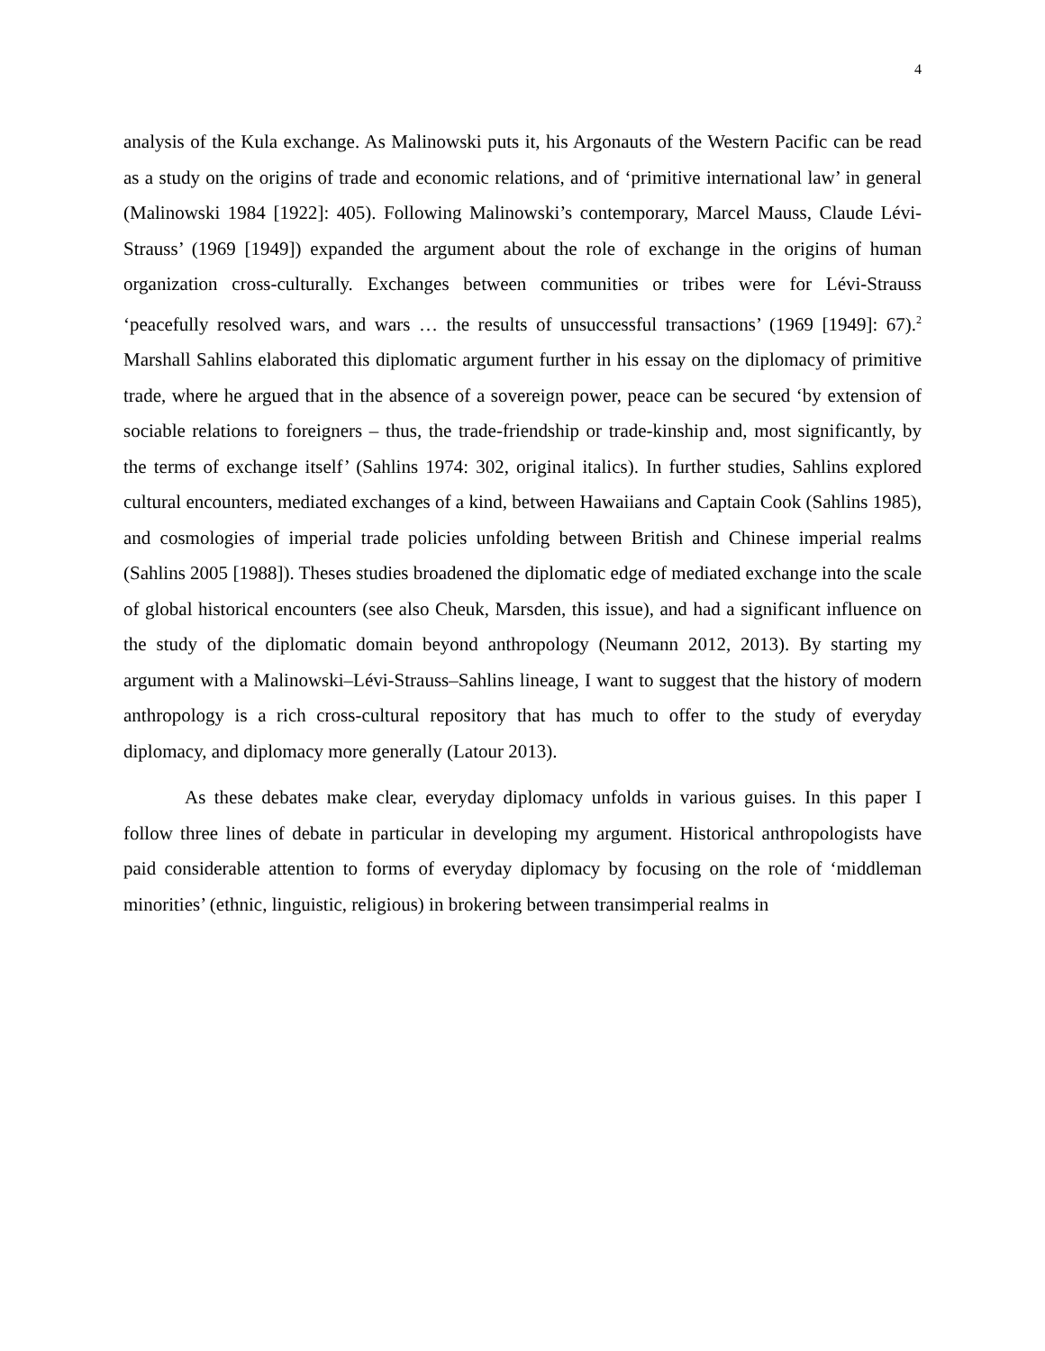4
analysis of the Kula exchange. As Malinowski puts it, his Argonauts of the Western Pacific can be read as a study on the origins of trade and economic relations, and of ‘primitive international law’ in general (Malinowski 1984 [1922]: 405). Following Malinowski’s contemporary, Marcel Mauss, Claude Lévi-Strauss’ (1969 [1949]) expanded the argument about the role of exchange in the origins of human organization cross-culturally. Exchanges between communities or tribes were for Lévi-Strauss ‘peacefully resolved wars, and wars … the results of unsuccessful transactions’ (1969 [1949]: 67).<sup>2</sup> Marshall Sahlins elaborated this diplomatic argument further in his essay on the diplomacy of primitive trade, where he argued that in the absence of a sovereign power, peace can be secured ‘by extension of sociable relations to foreigners – thus, the trade-friendship or trade-kinship and, most significantly, by the terms of exchange itself’ (Sahlins 1974: 302, original italics). In further studies, Sahlins explored cultural encounters, mediated exchanges of a kind, between Hawaiians and Captain Cook (Sahlins 1985), and cosmologies of imperial trade policies unfolding between British and Chinese imperial realms (Sahlins 2005 [1988]). Theses studies broadened the diplomatic edge of mediated exchange into the scale of global historical encounters (see also Cheuk, Marsden, this issue), and had a significant influence on the study of the diplomatic domain beyond anthropology (Neumann 2012, 2013). By starting my argument with a Malinowski–Lévi-Strauss–Sahlins lineage, I want to suggest that the history of modern anthropology is a rich cross-cultural repository that has much to offer to the study of everyday diplomacy, and diplomacy more generally (Latour 2013).
As these debates make clear, everyday diplomacy unfolds in various guises. In this paper I follow three lines of debate in particular in developing my argument. Historical anthropologists have paid considerable attention to forms of everyday diplomacy by focusing on the role of ‘middleman minorities’ (ethnic, linguistic, religious) in brokering between transimperial realms in